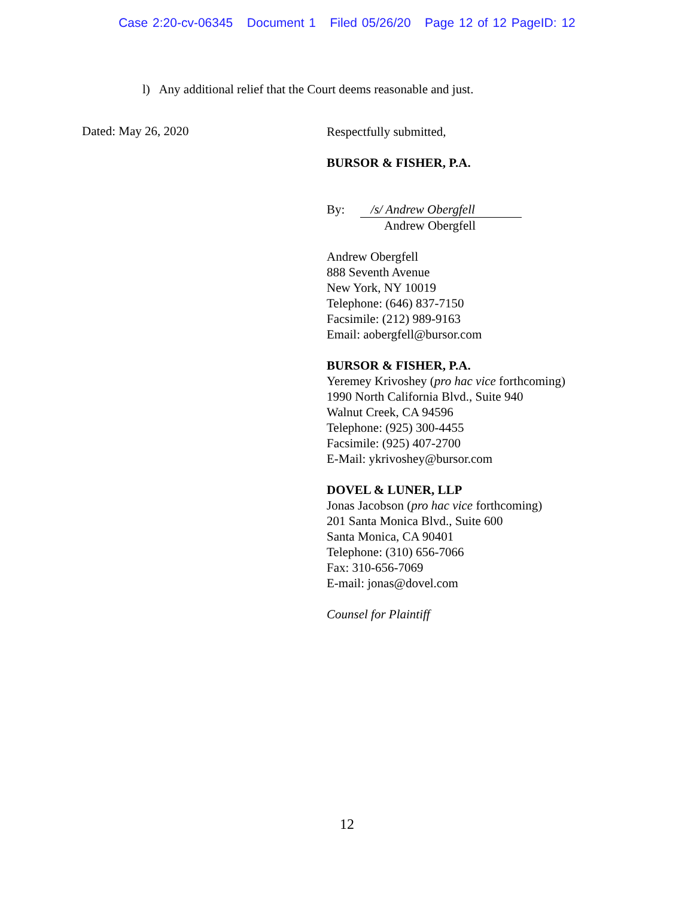Case 2:20-cv-06345 Document 1 Filed 05/26/20 Page 12 of 12 PageID: 12
l) Any additional relief that the Court deems reasonable and just.
Dated: May 26, 2020
Respectfully submitted,
BURSOR & FISHER, P.A.
By: /s/ Andrew Obergfell
Andrew Obergfell
Andrew Obergfell
888 Seventh Avenue
New York, NY 10019
Telephone: (646) 837-7150
Facsimile: (212) 989-9163
Email: aobergfell@bursor.com
BURSOR & FISHER, P.A.
Yeremey Krivoshey (pro hac vice forthcoming)
1990 North California Blvd., Suite 940
Walnut Creek, CA 94596
Telephone: (925) 300-4455
Facsimile: (925) 407-2700
E-Mail: ykrivoshey@bursor.com
DOVEL & LUNER, LLP
Jonas Jacobson (pro hac vice forthcoming)
201 Santa Monica Blvd., Suite 600
Santa Monica, CA 90401
Telephone: (310) 656-7066
Fax: 310-656-7069
E-mail: jonas@dovel.com
Counsel for Plaintiff
12